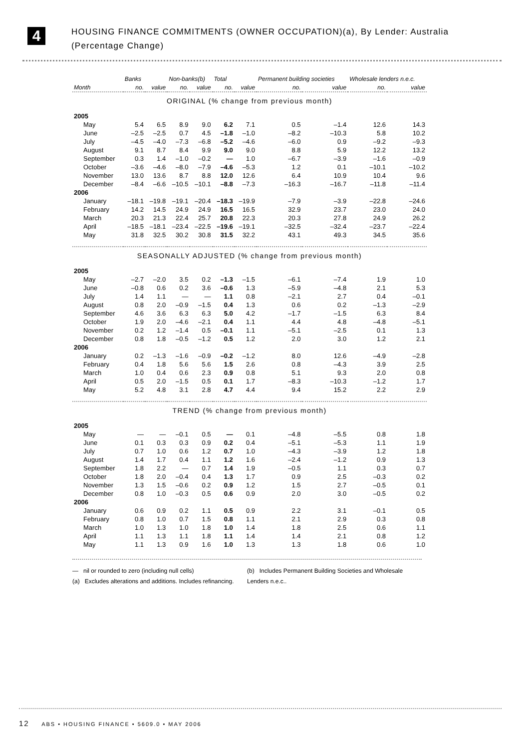4
HOUSING FINANCE COMMITMENTS (OWNER OCCUPATION)(a), By Lender: Australia
(Percentage Change)
| | Banks | | Non-banks(b) | | Total | | Permanent building societies | | Wholesale lenders n.e.c. | |
| --- | --- | --- | --- | --- | --- | --- | --- | --- | --- | --- |
| Month | no. | value | no. | value | no. | value | no. | value | no. | value |
| ORIGINAL (% change from previous month) | | | | | | | | | | |
| 2005 | | | | | | | | | | |
| May | 5.4 | 6.5 | 8.9 | 9.0 | 6.2 | 7.1 | 0.5 | –1.4 | 12.6 | 14.3 |
| June | –2.5 | –2.5 | 0.7 | 4.5 | –1.8 | –1.0 | –8.2 | –10.3 | 5.8 | 10.2 |
| July | –4.5 | –4.0 | –7.3 | –6.8 | –5.2 | –4.6 | –6.0 | 0.9 | –9.2 | –9.3 |
| August | 9.1 | 8.7 | 8.4 | 9.9 | 9.0 | 9.0 | 8.8 | 5.9 | 12.2 | 13.2 |
| September | 0.3 | 1.4 | –1.0 | –0.2 | — | 1.0 | –6.7 | –3.9 | –1.6 | –0.9 |
| October | –3.6 | –4.6 | –8.0 | –7.9 | –4.6 | –5.3 | 1.2 | 0.1 | –10.1 | –10.2 |
| November | 13.0 | 13.6 | 8.7 | 8.8 | 12.0 | 12.6 | 6.4 | 10.9 | 10.4 | 9.6 |
| December | –8.4 | –6.6 | –10.5 | –10.1 | –8.8 | –7.3 | –16.3 | –16.7 | –11.8 | –11.4 |
| 2006 | | | | | | | | | | |
| January | –18.1 | –19.8 | –19.1 | –20.4 | –18.3 | –19.9 | –7.9 | –3.9 | –22.8 | –24.6 |
| February | 14.2 | 14.5 | 24.9 | 24.9 | 16.5 | 16.5 | 32.9 | 23.7 | 23.0 | 24.0 |
| March | 20.3 | 21.3 | 22.4 | 25.7 | 20.8 | 22.3 | 20.3 | 27.8 | 24.9 | 26.2 |
| April | –18.5 | –18.1 | –23.4 | –22.5 | –19.6 | –19.1 | –32.5 | –32.4 | –23.7 | –22.4 |
| May | 31.8 | 32.5 | 30.2 | 30.8 | 31.5 | 32.2 | 43.1 | 49.3 | 34.5 | 35.6 |
| SEASONALLY ADJUSTED (% change from previous month) | | | | | | | | | | |
| 2005 | | | | | | | | | | |
| May | –2.7 | –2.0 | 3.5 | 0.2 | –1.3 | –1.5 | –6.1 | –7.4 | 1.9 | 1.0 |
| June | –0.8 | 0.6 | 0.2 | 3.6 | –0.6 | 1.3 | –5.9 | –4.8 | 2.1 | 5.3 |
| July | 1.4 | 1.1 | — | — | 1.1 | 0.8 | –2.1 | 2.7 | 0.4 | –0.1 |
| August | 0.8 | 2.0 | –0.9 | –1.5 | 0.4 | 1.3 | 0.6 | 0.2 | –1.3 | –2.9 |
| September | 4.6 | 3.6 | 6.3 | 6.3 | 5.0 | 4.2 | –1.7 | –1.5 | 6.3 | 8.4 |
| October | 1.9 | 2.0 | –4.6 | –2.1 | 0.4 | 1.1 | 4.4 | 4.8 | –4.8 | –5.1 |
| November | 0.2 | 1.2 | –1.4 | 0.5 | –0.1 | 1.1 | –5.1 | –2.5 | 0.1 | 1.3 |
| December | 0.8 | 1.8 | –0.5 | –1.2 | 0.5 | 1.2 | 2.0 | 3.0 | 1.2 | 2.1 |
| 2006 | | | | | | | | | | |
| January | 0.2 | –1.3 | –1.6 | –0.9 | –0.2 | –1.2 | 8.0 | 12.6 | –4.9 | –2.8 |
| February | 0.4 | 1.8 | 5.6 | 5.6 | 1.5 | 2.6 | 0.8 | –4.3 | 3.9 | 2.5 |
| March | 1.0 | 0.4 | 0.6 | 2.3 | 0.9 | 0.8 | 5.1 | 9.3 | 2.0 | 0.8 |
| April | 0.5 | 2.0 | –1.5 | 0.5 | 0.1 | 1.7 | –8.3 | –10.3 | –1.2 | 1.7 |
| May | 5.2 | 4.8 | 3.1 | 2.8 | 4.7 | 4.4 | 9.4 | 15.2 | 2.2 | 2.9 |
| TREND (% change from previous month) | | | | | | | | | | |
| 2005 | | | | | | | | | | |
| May | — | — | –0.1 | 0.5 | — | 0.1 | –4.8 | –5.5 | 0.8 | 1.8 |
| June | 0.1 | 0.3 | 0.3 | 0.9 | 0.2 | 0.4 | –5.1 | –5.3 | 1.1 | 1.9 |
| July | 0.7 | 1.0 | 0.6 | 1.2 | 0.7 | 1.0 | –4.3 | –3.9 | 1.2 | 1.8 |
| August | 1.4 | 1.7 | 0.4 | 1.1 | 1.2 | 1.6 | –2.4 | –1.2 | 0.9 | 1.3 |
| September | 1.8 | 2.2 | — | 0.7 | 1.4 | 1.9 | –0.5 | 1.1 | 0.3 | 0.7 |
| October | 1.8 | 2.0 | –0.4 | 0.4 | 1.3 | 1.7 | 0.9 | 2.5 | –0.3 | 0.2 |
| November | 1.3 | 1.5 | –0.6 | 0.2 | 0.9 | 1.2 | 1.5 | 2.7 | –0.5 | 0.1 |
| December | 0.8 | 1.0 | –0.3 | 0.5 | 0.6 | 0.9 | 2.0 | 3.0 | –0.5 | 0.2 |
| 2006 | | | | | | | | | | |
| January | 0.6 | 0.9 | 0.2 | 1.1 | 0.5 | 0.9 | 2.2 | 3.1 | –0.1 | 0.5 |
| February | 0.8 | 1.0 | 0.7 | 1.5 | 0.8 | 1.1 | 2.1 | 2.9 | 0.3 | 0.8 |
| March | 1.0 | 1.3 | 1.0 | 1.8 | 1.0 | 1.4 | 1.8 | 2.5 | 0.6 | 1.1 |
| April | 1.1 | 1.3 | 1.1 | 1.8 | 1.1 | 1.4 | 1.4 | 2.1 | 0.8 | 1.2 |
| May | 1.1 | 1.3 | 0.9 | 1.6 | 1.0 | 1.3 | 1.3 | 1.8 | 0.6 | 1.0 |
— nil or rounded to zero (including null cells)
(a) Excludes alterations and additions. Includes refinancing.
(b) Includes Permanent Building Societies and Wholesale Lenders n.e.c..
12 ABS • HOUSING FINANCE • 5609.0 • MAY 2006